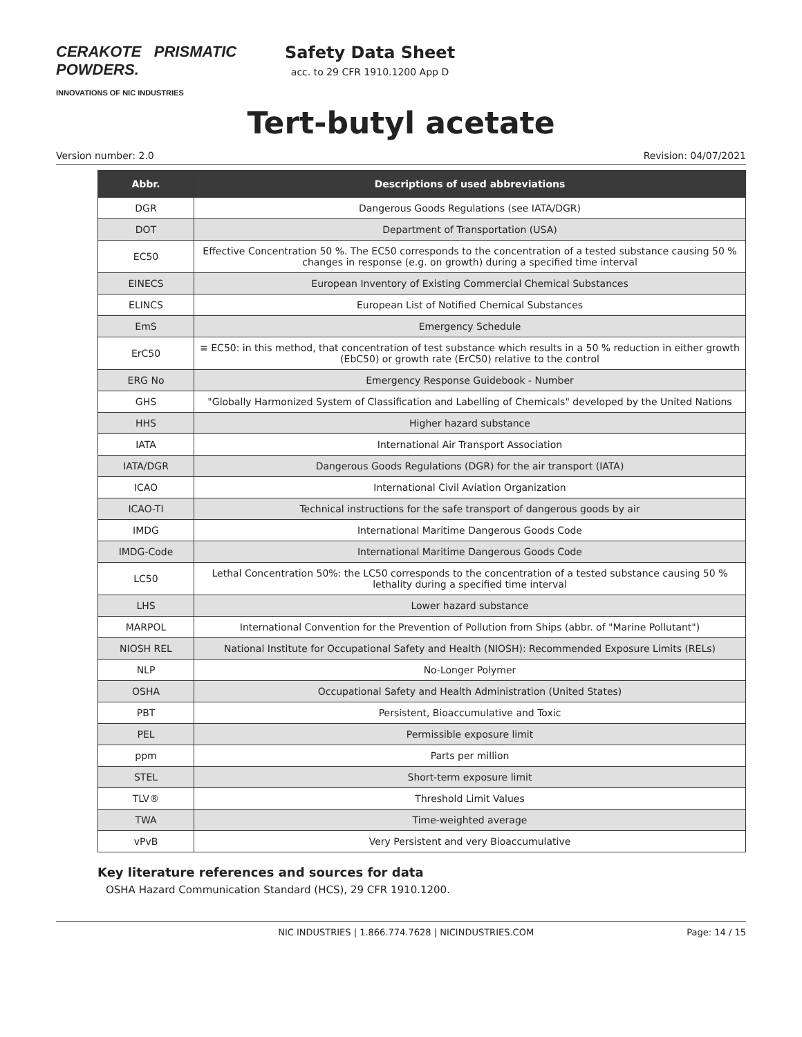CERAKOTE PRISMATIC POWDERS.
INNOVATIONS OF NIC INDUSTRIES
Safety Data Sheet
acc. to 29 CFR 1910.1200 App D
Tert-butyl acetate
Version number: 2.0 Revision: 04/07/2021
| Abbr. | Descriptions of used abbreviations |
| --- | --- |
| DGR | Dangerous Goods Regulations (see IATA/DGR) |
| DOT | Department of Transportation (USA) |
| EC50 | Effective Concentration 50 %. The EC50 corresponds to the concentration of a tested substance causing 50 % changes in response (e.g. on growth) during a specified time interval |
| EINECS | European Inventory of Existing Commercial Chemical Substances |
| ELINCS | European List of Notified Chemical Substances |
| EmS | Emergency Schedule |
| ErC50 | ≡ EC50: in this method, that concentration of test substance which results in a 50 % reduction in either growth (EbC50) or growth rate (ErC50) relative to the control |
| ERG No | Emergency Response Guidebook - Number |
| GHS | "Globally Harmonized System of Classification and Labelling of Chemicals" developed by the United Nations |
| HHS | Higher hazard substance |
| IATA | International Air Transport Association |
| IATA/DGR | Dangerous Goods Regulations (DGR) for the air transport (IATA) |
| ICAO | International Civil Aviation Organization |
| ICAO-TI | Technical instructions for the safe transport of dangerous goods by air |
| IMDG | International Maritime Dangerous Goods Code |
| IMDG-Code | International Maritime Dangerous Goods Code |
| LC50 | Lethal Concentration 50%: the LC50 corresponds to the concentration of a tested substance causing 50 % lethality during a specified time interval |
| LHS | Lower hazard substance |
| MARPOL | International Convention for the Prevention of Pollution from Ships (abbr. of "Marine Pollutant") |
| NIOSH REL | National Institute for Occupational Safety and Health (NIOSH): Recommended Exposure Limits (RELs) |
| NLP | No-Longer Polymer |
| OSHA | Occupational Safety and Health Administration (United States) |
| PBT | Persistent, Bioaccumulative and Toxic |
| PEL | Permissible exposure limit |
| ppm | Parts per million |
| STEL | Short-term exposure limit |
| TLV® | Threshold Limit Values |
| TWA | Time-weighted average |
| vPvB | Very Persistent and very Bioaccumulative |
Key literature references and sources for data
OSHA Hazard Communication Standard (HCS), 29 CFR 1910.1200.
NIC INDUSTRIES | 1.866.774.7628 | NICINDUSTRIES.COM
Page: 14 / 15